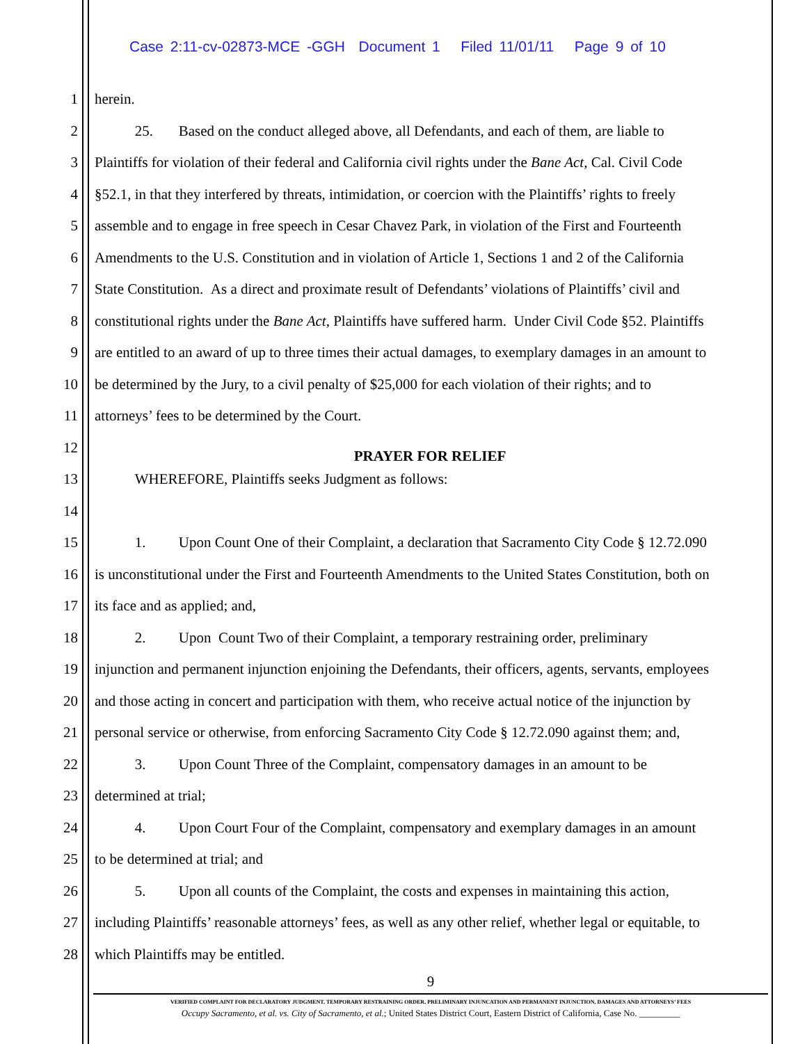Case 2:11-cv-02873-MCE -GGH Document 1 Filed 11/01/11 Page 9 of 10
1 herein.
2 25. Based on the conduct alleged above, all Defendants, and each of them, are liable to
3 Plaintiffs for violation of their federal and California civil rights under the Bane Act, Cal. Civil Code
4 §52.1, in that they interfered by threats, intimidation, or coercion with the Plaintiffs’ rights to freely
5 assemble and to engage in free speech in Cesar Chavez Park, in violation of the First and Fourteenth
6 Amendments to the U.S. Constitution and in violation of Article 1, Sections 1 and 2 of the California
7 State Constitution. As a direct and proximate result of Defendants’ violations of Plaintiffs’ civil and
8 constitutional rights under the Bane Act, Plaintiffs have suffered harm. Under Civil Code §52. Plaintiffs
9 are entitled to an award of up to three times their actual damages, to exemplary damages in an amount to
10 be determined by the Jury, to a civil penalty of $25,000 for each violation of their rights; and to
11 attorneys’ fees to be determined by the Court.
12 PRAYER FOR RELIEF
13 WHEREFORE, Plaintiffs seeks Judgment as follows:
14
15 1. Upon Count One of their Complaint, a declaration that Sacramento City Code § 12.72.090
16 is unconstitutional under the First and Fourteenth Amendments to the United States Constitution, both on
17 its face and as applied; and,
18 2. Upon Count Two of their Complaint, a temporary restraining order, preliminary
19 injunction and permanent injunction enjoining the Defendants, their officers, agents, servants, employees
20 and those acting in concert and participation with them, who receive actual notice of the injunction by
21 personal service or otherwise, from enforcing Sacramento City Code § 12.72.090 against them; and,
22 3. Upon Count Three of the Complaint, compensatory damages in an amount to be
23 determined at trial;
24 4. Upon Court Four of the Complaint, compensatory and exemplary damages in an amount
25 to be determined at trial; and
26 5. Upon all counts of the Complaint, the costs and expenses in maintaining this action,
27 including Plaintiffs’ reasonable attorneys’ fees, as well as any other relief, whether legal or equitable, to
28 which Plaintiffs may be entitled.
9
VERIFIED COMPLAINT FOR DECLARATORY JUDGMENT, TEMPORARY RESTRAINING ORDER, PRELIMINARY INJUNCATION AND PERMANENT INJUNCTION, DAMAGES AND ATTORNEYS’ FEES
Occupy Sacramento, et al. vs. City of Sacramento, et al.; United States District Court, Eastern District of California, Case No. _________